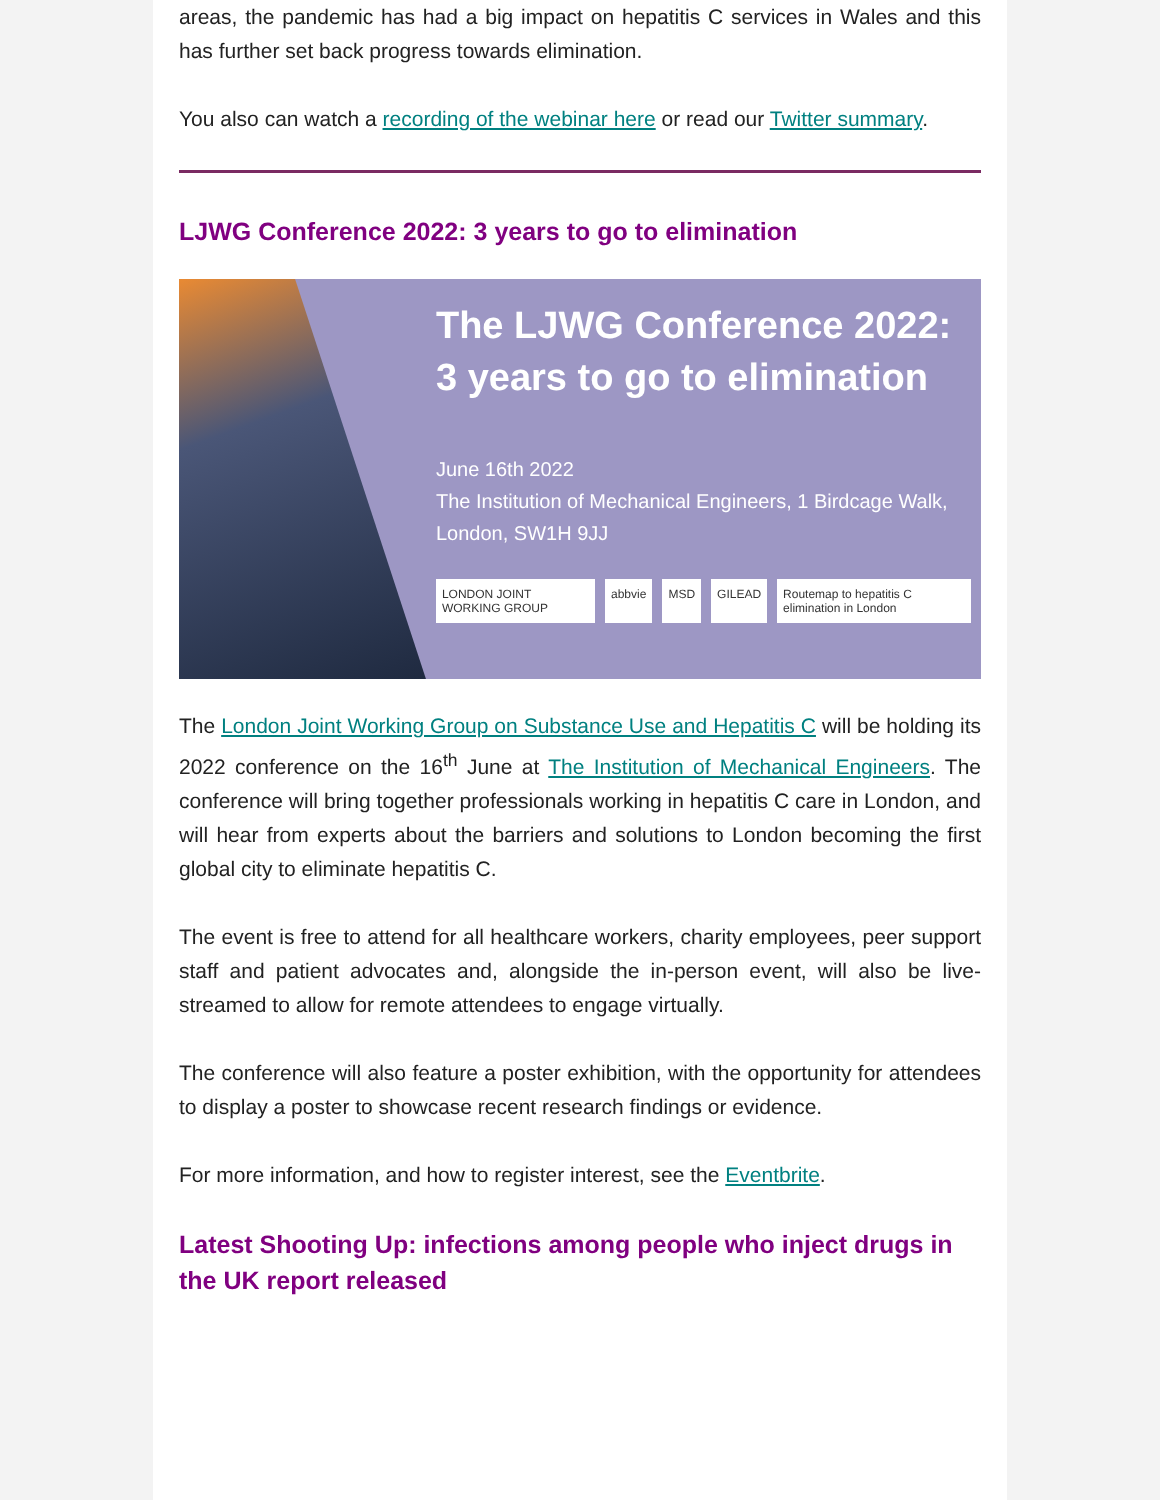areas, the pandemic has had a big impact on hepatitis C services in Wales and this has further set back progress towards elimination.
You also can watch a recording of the webinar here or read our Twitter summary.
LJWG Conference 2022: 3 years to go to elimination
The LJWG Conference 2022:
3 years to go to elimination
June 16th 2022
The Institution of Mechanical Engineers, 1 Birdcage Walk,
London, SW1H 9JJ
LONDON JOINT WORKING GROUP abbvie MSD GILEAD Routemap to hepatitis C elimination in London
The London Joint Working Group on Substance Use and Hepatitis C will be holding its 2022 conference on the 16<sup>th</sup> June at The Institution of Mechanical Engineers. The conference will bring together professionals working in hepatitis C care in London, and will hear from experts about the barriers and solutions to London becoming the first global city to eliminate hepatitis C.
The event is free to attend for all healthcare workers, charity employees, peer support staff and patient advocates and, alongside the in-person event, will also be live-streamed to allow for remote attendees to engage virtually.
The conference will also feature a poster exhibition, with the opportunity for attendees to display a poster to showcase recent research findings or evidence.
For more information, and how to register interest, see the Eventbrite.
Latest Shooting Up: infections among people who inject drugs in the UK report released